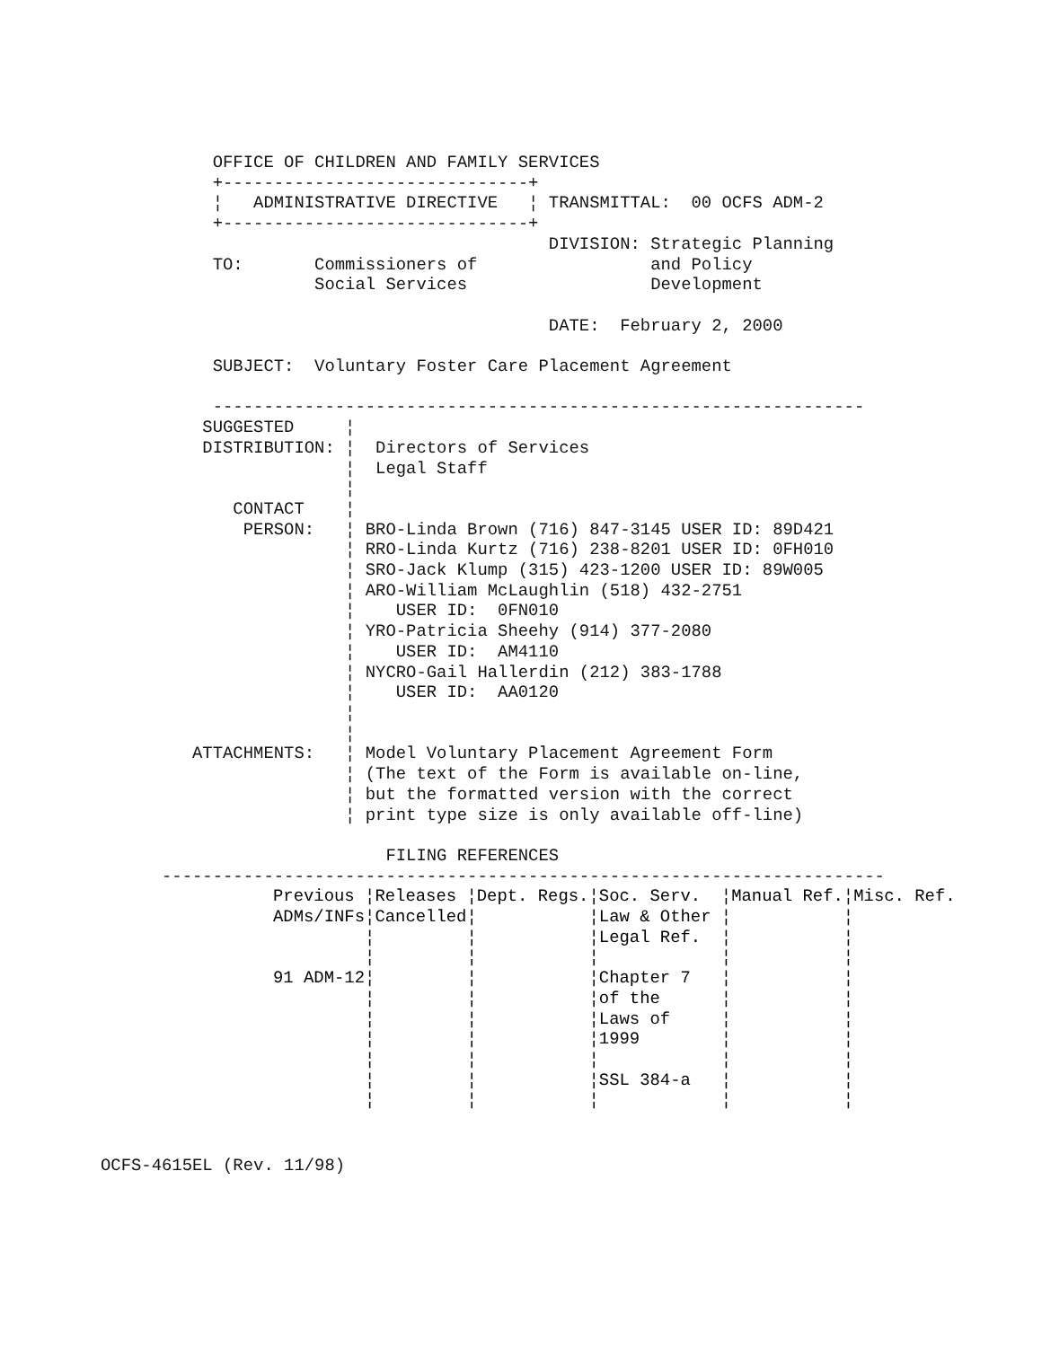OFFICE OF CHILDREN AND FAMILY SERVICES
           +------------------------------+
           ¦   ADMINISTRATIVE DIRECTIVE   ¦ TRANSMITTAL:  00 OCFS ADM-2
           +------------------------------+
                                            DIVISION: Strategic Planning
           TO:       Commissioners of                 and Policy
                     Social Services                  Development

                                            DATE:  February 2, 2000

           SUBJECT:  Voluntary Foster Care Placement Agreement

           ----------------------------------------------------------------
          SUGGESTED     ¦
          DISTRIBUTION: ¦  Directors of Services
                        ¦  Legal Staff
                        ¦
             CONTACT    ¦
              PERSON:   ¦ BRO-Linda Brown (716) 847-3145 USER ID: 89D421
                        ¦ RRO-Linda Kurtz (716) 238-8201 USER ID: 0FH010
                        ¦ SRO-Jack Klump (315) 423-1200 USER ID: 89W005
                        ¦ ARO-William McLaughlin (518) 432-2751
                        ¦    USER ID:  0FN010
                        ¦ YRO-Patricia Sheehy (914) 377-2080
                        ¦    USER ID:  AM4110
                        ¦ NYCRO-Gail Hallerdin (212) 383-1788
                        ¦    USER ID:  AA0120
                        ¦
                        ¦
         ATTACHMENTS:   ¦ Model Voluntary Placement Agreement Form
                        ¦ (The text of the Form is available on-line,
                        ¦ but the formatted version with the correct
                        ¦ print type size is only available off-line)

                            FILING REFERENCES
      -----------------------------------------------------------------------
| Previous ¦ | Releases ¦ | Dept. Regs.¦ | Soc. Serv. ¦ | Manual Ref.¦ | Misc. Ref. |
| --- | --- | --- | --- | --- | --- |
| ADMs/INFs¦ | Cancelled¦ | ¦ | Law & Other ¦ | ¦ | |
| ¦ | ¦ | ¦ | Legal Ref. ¦ | ¦ | |
| ¦ | ¦ | ¦ | ¦ | ¦ | |
| 91 ADM-12¦ | ¦ | ¦ | Chapter 7 ¦ | ¦ | |
| ¦ | ¦ | ¦ | of the ¦ | ¦ | |
| ¦ | ¦ | ¦ | Laws of ¦ | ¦ | |
| ¦ | ¦ | ¦ | 1999 ¦ | ¦ | |
| ¦ | ¦ | ¦ | ¦ | ¦ | |
| ¦ | ¦ | ¦ | SSL 384-a ¦ | ¦ | |
| ¦ | ¦ | ¦ | ¦ | ¦ | |
OCFS-4615EL (Rev. 11/98)